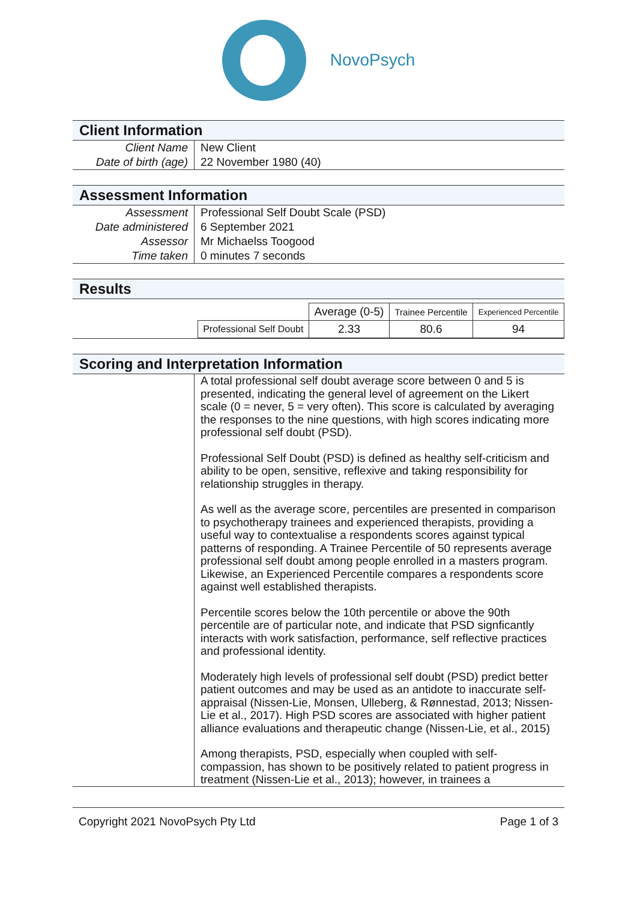NovoPsych
Client Information
| Client Name | New Client |
| Date of birth (age) | 22 November 1980 (40) |
Assessment Information
| Assessment | Professional Self Doubt Scale (PSD) |
| Date administered | 6 September 2021 |
| Assessor | Mr Michaelss Toogood |
| Time taken | 0 minutes 7 seconds |
Results
| | | Average (0-5) | Trainee Percentile | Experienced Percentile |
| | Professional Self Doubt | 2.33 | 80.6 | 94 |
Scoring and Interpretation Information
A total professional self doubt average score between 0 and 5 is presented, indicating the general level of agreement on the Likert scale (0 = never, 5 = very often). This score is calculated by averaging the responses to the nine questions, with high scores indicating more professional self doubt (PSD).
Professional Self Doubt (PSD) is defined as healthy self-criticism and ability to be open, sensitive, reflexive and taking responsibility for relationship struggles in therapy.
As well as the average score, percentiles are presented in comparison to psychotherapy trainees and experienced therapists, providing a useful way to contextualise a respondents scores against typical patterns of responding. A Trainee Percentile of 50 represents average professional self doubt among people enrolled in a masters program. Likewise, an Experienced Percentile compares a respondents score against well established therapists.
Percentile scores below the 10th percentile or above the 90th percentile are of particular note, and indicate that PSD signficantly interacts with work satisfaction, performance, self reflective practices and professional identity.
Moderately high levels of professional self doubt (PSD) predict better patient outcomes and may be used as an antidote to inaccurate self-appraisal (Nissen-Lie, Monsen, Ulleberg, & Rønnestad, 2013; Nissen-Lie et al., 2017). High PSD scores are associated with higher patient alliance evaluations and therapeutic change (Nissen-Lie, et al., 2015)
Among therapists, PSD, especially when coupled with self-compassion, has shown to be positively related to patient progress in treatment (Nissen-Lie et al., 2013); however, in trainees a
Copyright 2021 NovoPsych Pty Ltd Page 1 of 3